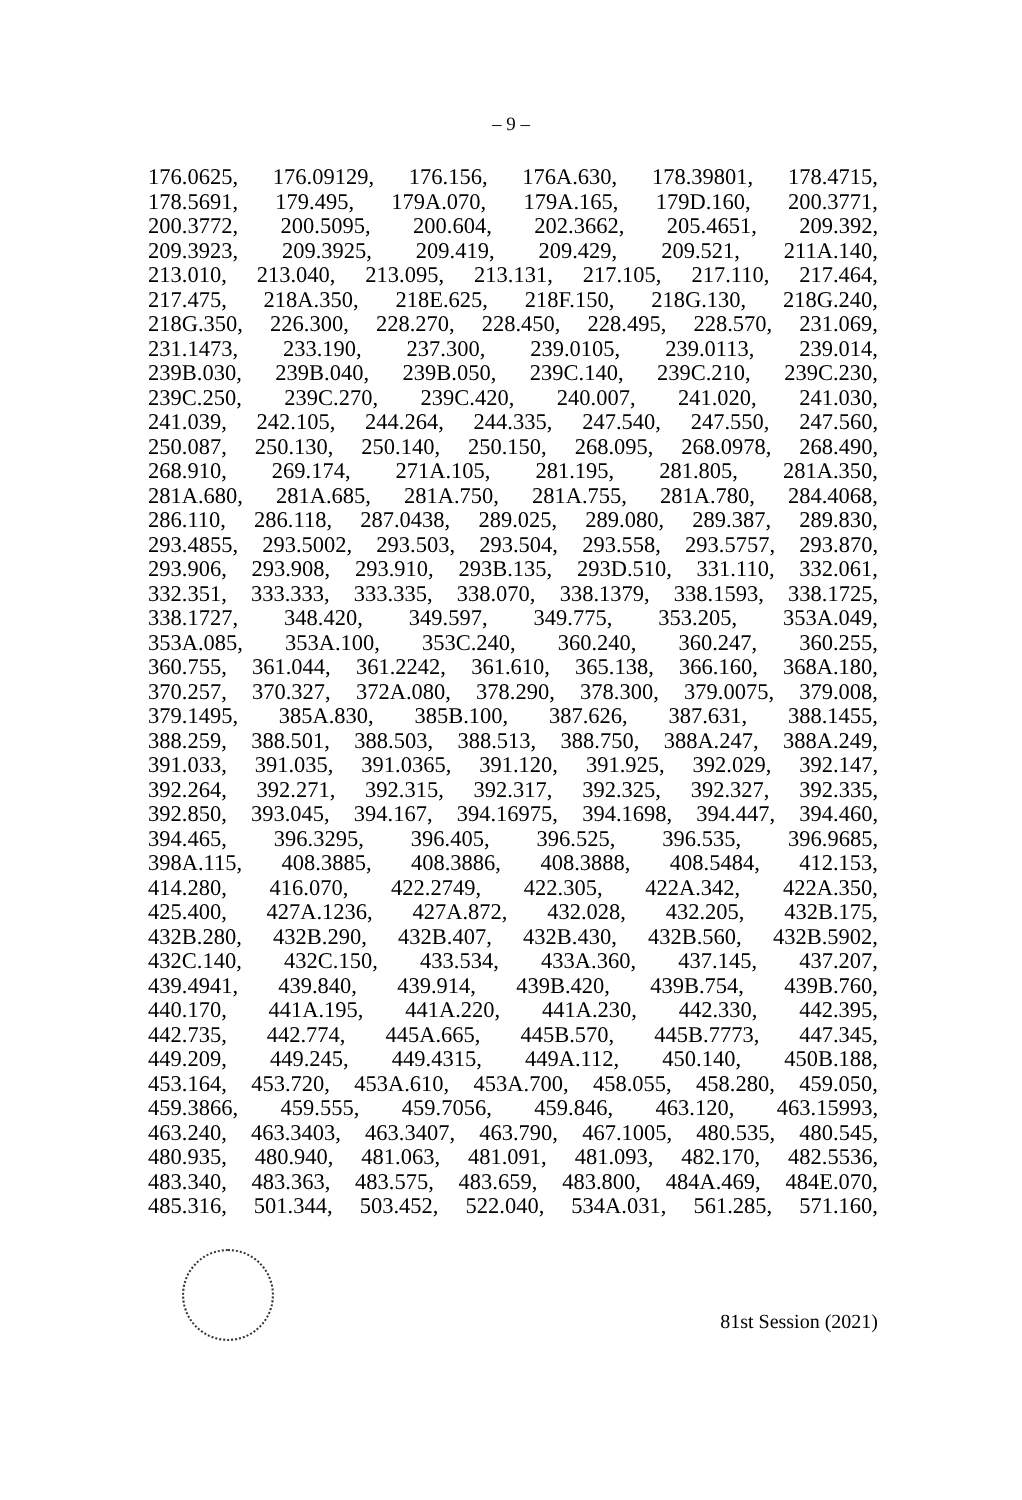– 9 –
176.0625, 176.09129, 176.156, 176A.630, 178.39801, 178.4715,
178.5691, 179.495, 179A.070, 179A.165, 179D.160, 200.3771,
200.3772, 200.5095, 200.604, 202.3662, 205.4651, 209.392,
209.3923, 209.3925, 209.419, 209.429, 209.521, 211A.140,
213.010, 213.040, 213.095, 213.131, 217.105, 217.110, 217.464,
217.475, 218A.350, 218E.625, 218F.150, 218G.130, 218G.240,
218G.350, 226.300, 228.270, 228.450, 228.495, 228.570, 231.069,
231.1473, 233.190, 237.300, 239.0105, 239.0113, 239.014,
239B.030, 239B.040, 239B.050, 239C.140, 239C.210, 239C.230,
239C.250, 239C.270, 239C.420, 240.007, 241.020, 241.030,
241.039, 242.105, 244.264, 244.335, 247.540, 247.550, 247.560,
250.087, 250.130, 250.140, 250.150, 268.095, 268.0978, 268.490,
268.910, 269.174, 271A.105, 281.195, 281.805, 281A.350,
281A.680, 281A.685, 281A.750, 281A.755, 281A.780, 284.4068,
286.110, 286.118, 287.0438, 289.025, 289.080, 289.387, 289.830,
293.4855, 293.5002, 293.503, 293.504, 293.558, 293.5757, 293.870,
293.906, 293.908, 293.910, 293B.135, 293D.510, 331.110, 332.061,
332.351, 333.333, 333.335, 338.070, 338.1379, 338.1593, 338.1725,
338.1727, 348.420, 349.597, 349.775, 353.205, 353A.049,
353A.085, 353A.100, 353C.240, 360.240, 360.247, 360.255,
360.755, 361.044, 361.2242, 361.610, 365.138, 366.160, 368A.180,
370.257, 370.327, 372A.080, 378.290, 378.300, 379.0075, 379.008,
379.1495, 385A.830, 385B.100, 387.626, 387.631, 388.1455,
388.259, 388.501, 388.503, 388.513, 388.750, 388A.247, 388A.249,
391.033, 391.035, 391.0365, 391.120, 391.925, 392.029, 392.147,
392.264, 392.271, 392.315, 392.317, 392.325, 392.327, 392.335,
392.850, 393.045, 394.167, 394.16975, 394.1698, 394.447, 394.460,
394.465, 396.3295, 396.405, 396.525, 396.535, 396.9685,
398A.115, 408.3885, 408.3886, 408.3888, 408.5484, 412.153,
414.280, 416.070, 422.2749, 422.305, 422A.342, 422A.350,
425.400, 427A.1236, 427A.872, 432.028, 432.205, 432B.175,
432B.280, 432B.290, 432B.407, 432B.430, 432B.560, 432B.5902,
432C.140, 432C.150, 433.534, 433A.360, 437.145, 437.207,
439.4941, 439.840, 439.914, 439B.420, 439B.754, 439B.760,
440.170, 441A.195, 441A.220, 441A.230, 442.330, 442.395,
442.735, 442.774, 445A.665, 445B.570, 445B.7773, 447.345,
449.209, 449.245, 449.4315, 449A.112, 450.140, 450B.188,
453.164, 453.720, 453A.610, 453A.700, 458.055, 458.280, 459.050,
459.3866, 459.555, 459.7056, 459.846, 463.120, 463.15993,
463.240, 463.3403, 463.3407, 463.790, 467.1005, 480.535, 480.545,
480.935, 480.940, 481.063, 481.091, 481.093, 482.170, 482.5536,
483.340, 483.363, 483.575, 483.659, 483.800, 484A.469, 484E.070,
485.316, 501.344, 503.452, 522.040, 534A.031, 561.285, 571.160,
81st Session (2021)